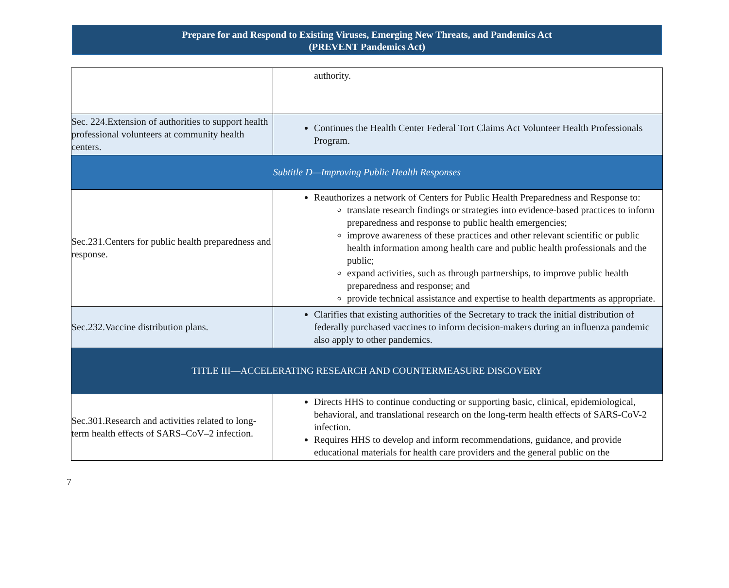Prepare for and Respond to Existing Viruses, Emerging New Threats, and Pandemics Act
(PREVENT Pandemics Act)
| | authority. |
| Sec. 224.Extension of authorities to support health professional volunteers at community health centers. | Continues the Health Center Federal Tort Claims Act Volunteer Health Professionals Program. |
| Subtitle D—Improving Public Health Responses | |
| Sec.231.Centers for public health preparedness and response. | Reauthorizes a network of Centers for Public Health Preparedness and Response to: translate research findings or strategies into evidence-based practices to inform preparedness and response to public health emergencies; improve awareness of these practices and other relevant scientific or public health information among health care and public health professionals and the public; expand activities, such as through partnerships, to improve public health preparedness and response; and provide technical assistance and expertise to health departments as appropriate. |
| Sec.232.Vaccine distribution plans. | Clarifies that existing authorities of the Secretary to track the initial distribution of federally purchased vaccines to inform decision-makers during an influenza pandemic also apply to other pandemics. |
| TITLE III—ACCELERATING RESEARCH AND COUNTERMEASURE DISCOVERY | |
| Sec.301.Research and activities related to long-term health effects of SARS–CoV–2 infection. | Directs HHS to continue conducting or supporting basic, clinical, epidemiological, behavioral, and translational research on the long-term health effects of SARS-CoV-2 infection. Requires HHS to develop and inform recommendations, guidance, and provide educational materials for health care providers and the general public on the |
7